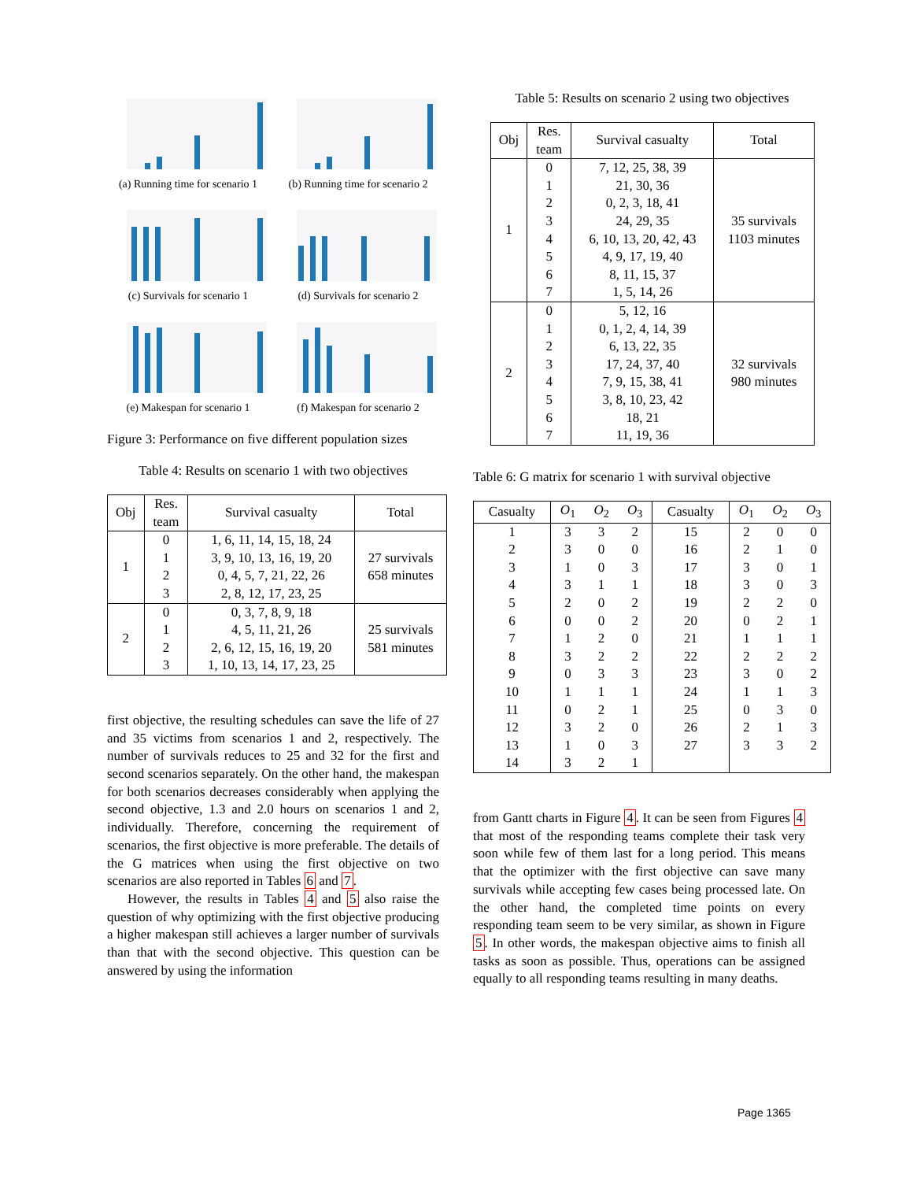(a) Running time for scenario 1
(b) Running time for scenario 2
(c) Survivals for scenario 1
(d) Survivals for scenario 2
(e) Makespan for scenario 1
(f) Makespan for scenario 2
Figure 3: Performance on five different population sizes
Table 4: Results on scenario 1 with two objectives
| Obj | Res. team | Survival casualty | Total |
| --- | --- | --- | --- |
| 1 | 0 | 1, 6, 11, 14, 15, 18, 24 | 27 survivals 658 minutes |
| | 1 | 3, 9, 10, 13, 16, 19, 20 | |
| | 2 | 0, 4, 5, 7, 21, 22, 26 | |
| | 3 | 2, 8, 12, 17, 23, 25 | |
| 2 | 0 | 0, 3, 7, 8, 9, 18 | 25 survivals 581 minutes |
| | 1 | 4, 5, 11, 21, 26 | |
| | 2 | 2, 6, 12, 15, 16, 19, 20 | |
| | 3 | 1, 10, 13, 14, 17, 23, 25 | |
first objective, the resulting schedules can save the life of 27 and 35 victims from scenarios 1 and 2, respectively. The number of survivals reduces to 25 and 32 for the first and second scenarios separately. On the other hand, the makespan for both scenarios decreases considerably when applying the second objective, 1.3 and 2.0 hours on scenarios 1 and 2, individually. Therefore, concerning the requirement of scenarios, the first objective is more preferable. The details of the G matrices when using the first objective on two scenarios are also reported in Tables 6 and 7.
However, the results in Tables 4 and 5 also raise the question of why optimizing with the first objective producing a higher makespan still achieves a larger number of survivals than that with the second objective. This question can be answered by using the information
Table 5: Results on scenario 2 using two objectives
| Obj | Res. team | Survival casualty | Total |
| --- | --- | --- | --- |
| 1 | 0 | 7, 12, 25, 38, 39 | 35 survivals 1103 minutes |
| | 1 | 21, 30, 36 | |
| | 2 | 0, 2, 3, 18, 41 | |
| | 3 | 24, 29, 35 | |
| | 4 | 6, 10, 13, 20, 42, 43 | |
| | 5 | 4, 9, 17, 19, 40 | |
| | 6 | 8, 11, 15, 37 | |
| | 7 | 1, 5, 14, 26 | |
| 2 | 0 | 5, 12, 16 | 32 survivals 980 minutes |
| | 1 | 0, 1, 2, 4, 14, 39 | |
| | 2 | 6, 13, 22, 35 | |
| | 3 | 17, 24, 37, 40 | |
| | 4 | 7, 9, 15, 38, 41 | |
| | 5 | 3, 8, 10, 23, 42 | |
| | 6 | 18, 21 | |
| | 7 | 11, 19, 36 | |
Table 6: G matrix for scenario 1 with survival objective
| Casualty | O<sub>1</sub> | O<sub>2</sub> | O<sub>3</sub> | Casualty | O<sub>1</sub> | O<sub>2</sub> | O<sub>3</sub> |
| --- | --- | --- | --- | --- | --- | --- | --- |
| 1 | 3 | 3 | 2 | 15 | 2 | 0 | 0 |
| 2 | 3 | 0 | 0 | 16 | 2 | 1 | 0 |
| 3 | 1 | 0 | 3 | 17 | 3 | 0 | 1 |
| 4 | 3 | 1 | 1 | 18 | 3 | 0 | 3 |
| 5 | 2 | 0 | 2 | 19 | 2 | 2 | 0 |
| 6 | 0 | 0 | 2 | 20 | 0 | 2 | 1 |
| 7 | 1 | 2 | 0 | 21 | 1 | 1 | 1 |
| 8 | 3 | 2 | 2 | 22 | 2 | 2 | 2 |
| 9 | 0 | 3 | 3 | 23 | 3 | 0 | 2 |
| 10 | 1 | 1 | 1 | 24 | 1 | 1 | 3 |
| 11 | 0 | 2 | 1 | 25 | 0 | 3 | 0 |
| 12 | 3 | 2 | 0 | 26 | 2 | 1 | 3 |
| 13 | 1 | 0 | 3 | 27 | 3 | 3 | 2 |
| 14 | 3 | 2 | 1 | | | | |
from Gantt charts in Figure 4. It can be seen from Figures 4 that most of the responding teams complete their task very soon while few of them last for a long period. This means that the optimizer with the first objective can save many survivals while accepting few cases being processed late. On the other hand, the completed time points on every responding team seem to be very similar, as shown in Figure 5. In other words, the makespan objective aims to finish all tasks as soon as possible. Thus, operations can be assigned equally to all responding teams resulting in many deaths.
Page 1365